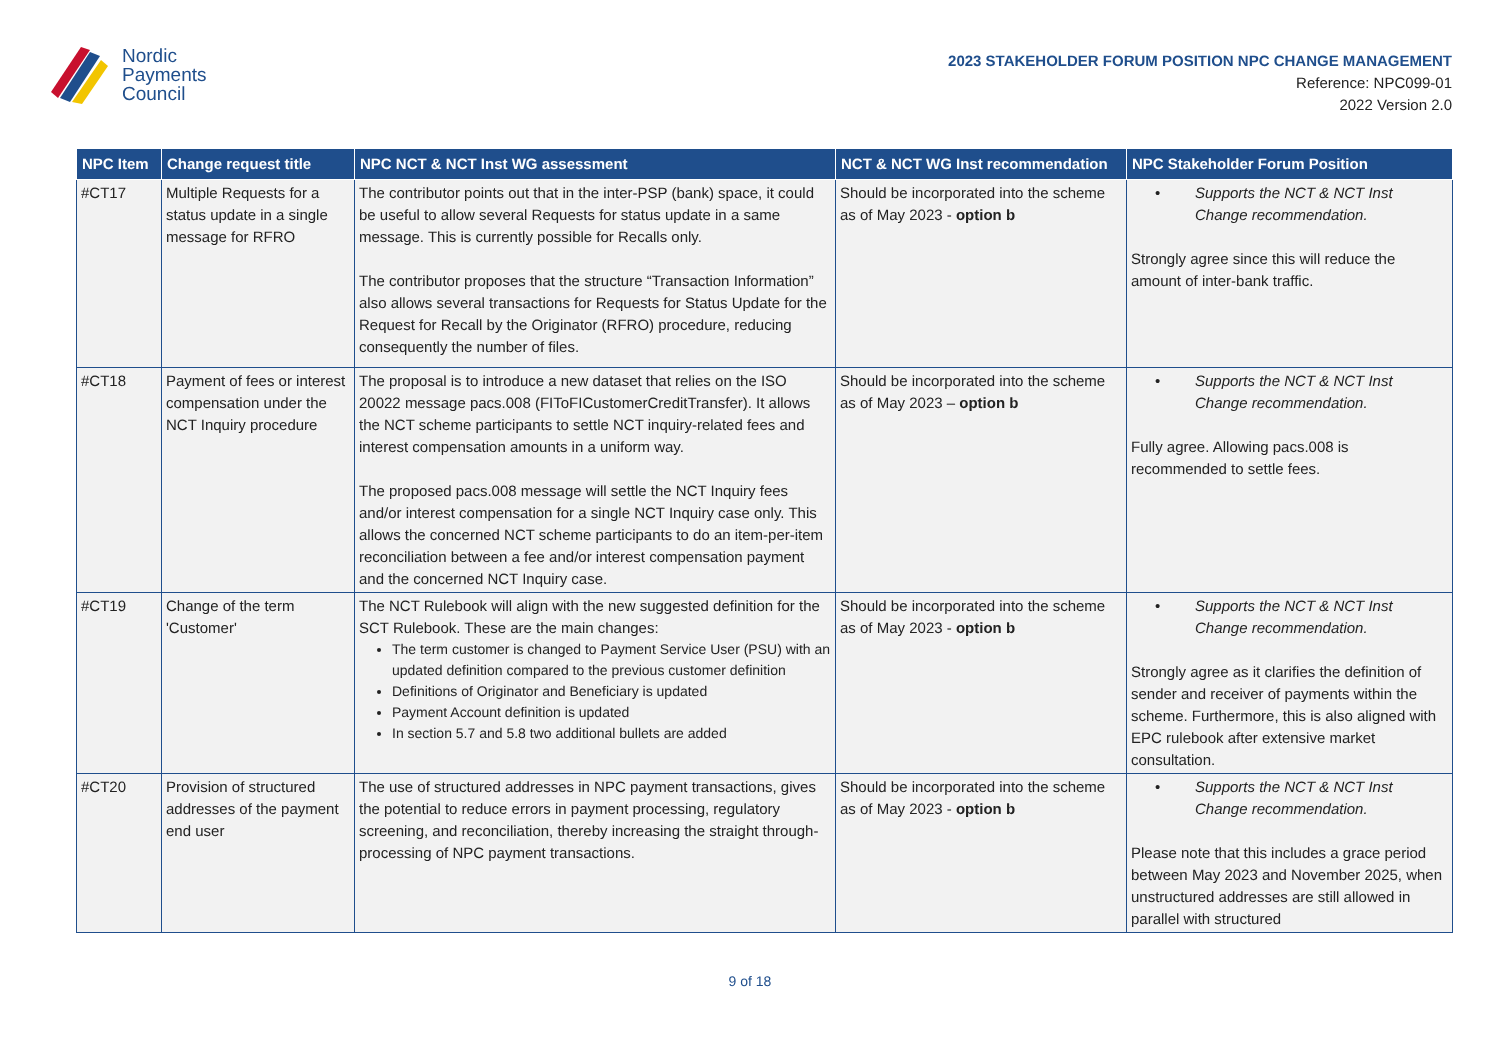Nordic
Payments
Council
2023 STAKEHOLDER FORUM POSITION NPC CHANGE MANAGEMENT
Reference: NPC099-01
2022 Version 2.0
| NPC Item | Change request title | NPC NCT & NCT Inst WG assessment | NCT & NCT WG Inst recommendation | NPC Stakeholder Forum Position |
| --- | --- | --- | --- | --- |
| #CT17 | Multiple Requests for a status update in a single message for RFRO | The contributor points out that in the inter-PSP (bank) space, it could be useful to allow several Requests for status update in a same message. This is currently possible for Recalls only. The contributor proposes that the structure “Transaction Information” also allows several transactions for Requests for Status Update for the Request for Recall by the Originator (RFRO) procedure, reducing consequently the number of files. | Should be incorporated into the scheme as of May 2023 - option b | • Supports the NCT & NCT Inst Change recommendation. Strongly agree since this will reduce the amount of inter-bank traffic. |
| #CT18 | Payment of fees or interest compensation under the NCT Inquiry procedure | The proposal is to introduce a new dataset that relies on the ISO 20022 message pacs.008 (FIToFICustomerCreditTransfer). It allows the NCT scheme participants to settle NCT inquiry-related fees and interest compensation amounts in a uniform way. The proposed pacs.008 message will settle the NCT Inquiry fees and/or interest compensation for a single NCT Inquiry case only. This allows the concerned NCT scheme participants to do an item-per-item reconciliation between a fee and/or interest compensation payment and the concerned NCT Inquiry case. | Should be incorporated into the scheme as of May 2023 – option b | • Supports the NCT & NCT Inst Change recommendation. Fully agree. Allowing pacs.008 is recommended to settle fees. |
| #CT19 | Change of the term 'Customer' | The NCT Rulebook will align with the new suggested definition for the SCT Rulebook. These are the main changes: The term customer is changed to Payment Service User (PSU) with an updated definition compared to the previous customer definition Definitions of Originator and Beneficiary is updated Payment Account definition is updated In section 5.7 and 5.8 two additional bullets are added | Should be incorporated into the scheme as of May 2023 - option b | • Supports the NCT & NCT Inst Change recommendation. Strongly agree as it clarifies the definition of sender and receiver of payments within the scheme. Furthermore, this is also aligned with EPC rulebook after extensive market consultation. |
| #CT20 | Provision of structured addresses of the payment end user | The use of structured addresses in NPC payment transactions, gives the potential to reduce errors in payment processing, regulatory screening, and reconciliation, thereby increasing the straight through-processing of NPC payment transactions. | Should be incorporated into the scheme as of May 2023 - option b | • Supports the NCT & NCT Inst Change recommendation. Please note that this includes a grace period between May 2023 and November 2025, when unstructured addresses are still allowed in parallel with structured |
9 of 18